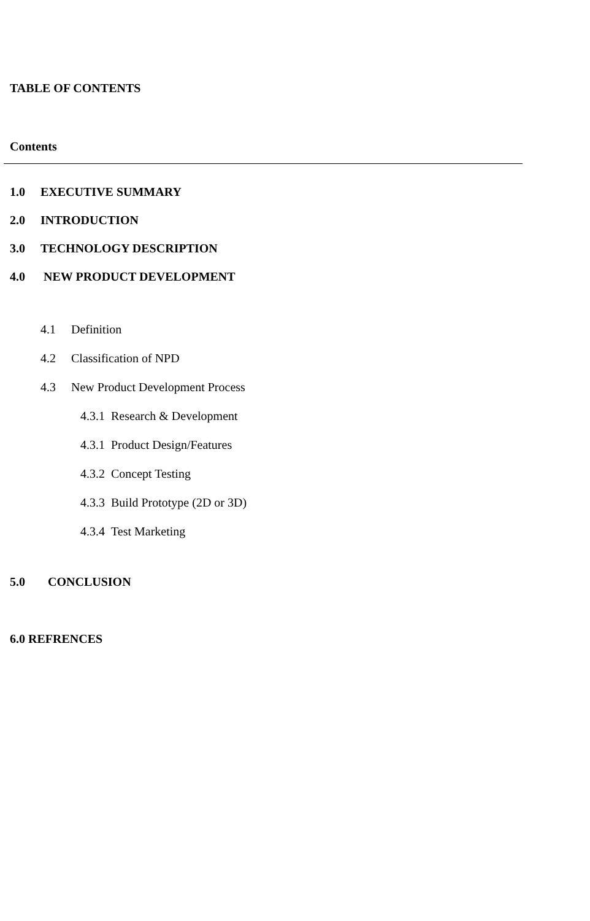TABLE OF CONTENTS
Contents
1.0 EXECUTIVE SUMMARY
2.0 INTRODUCTION
3.0 TECHNOLOGY DESCRIPTION
4.0 NEW PRODUCT DEVELOPMENT
4.1 Definition
4.2 Classification of NPD
4.3 New Product Development Process
4.3.1 Research & Development
4.3.1 Product Design/Features
4.3.2 Concept Testing
4.3.3 Build Prototype (2D or 3D)
4.3.4 Test Marketing
5.0 CONCLUSION
6.0 REFRENCES